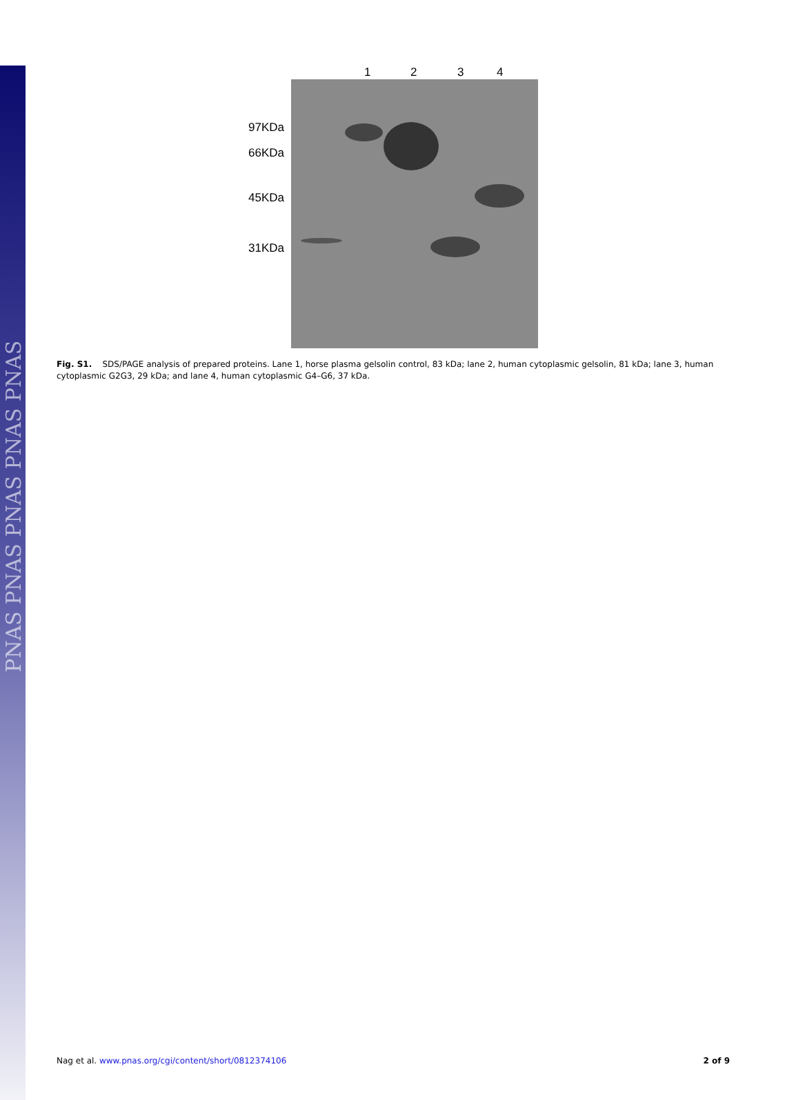PNAS PNAS PNAS PNAS PNAS
1 2 3 4
97KDa
66KDa
45KDa
31KDa
Fig. S1. SDS/PAGE analysis of prepared proteins. Lane 1, horse plasma gelsolin control, 83 kDa; lane 2, human cytoplasmic gelsolin, 81 kDa; lane 3, human cytoplasmic G2G3, 29 kDa; and lane 4, human cytoplasmic G4–G6, 37 kDa.
Nag et al. www.pnas.org/cgi/content/short/0812374106 2 of 9